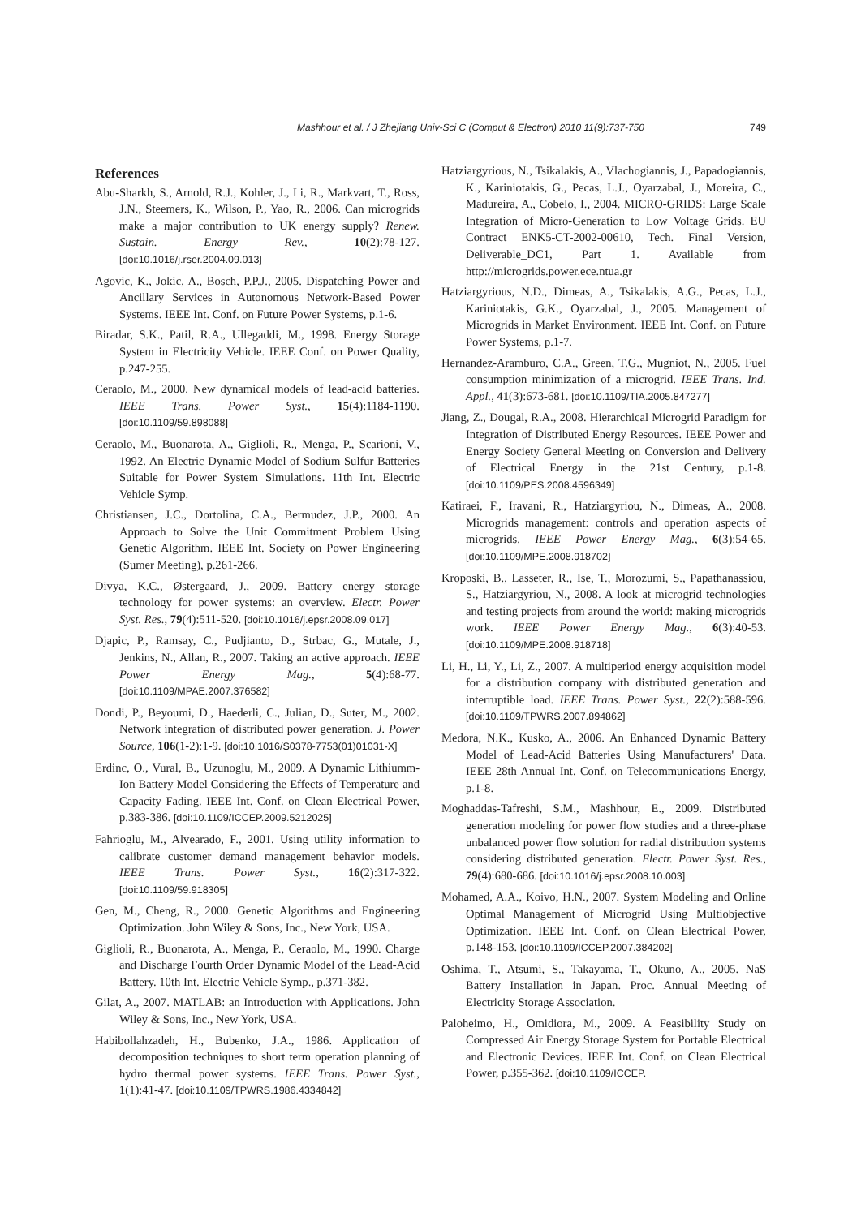Mashhour et al. / J Zhejiang Univ-Sci C (Comput & Electron) 2010 11(9):737-750 749
References
Abu-Sharkh, S., Arnold, R.J., Kohler, J., Li, R., Markvart, T., Ross, J.N., Steemers, K., Wilson, P., Yao, R., 2006. Can microgrids make a major contribution to UK energy supply? Renew. Sustain. Energy Rev., 10(2):78-127. [doi:10.1016/j.rser.2004.09.013]
Agovic, K., Jokic, A., Bosch, P.P.J., 2005. Dispatching Power and Ancillary Services in Autonomous Network-Based Power Systems. IEEE Int. Conf. on Future Power Systems, p.1-6.
Biradar, S.K., Patil, R.A., Ullegaddi, M., 1998. Energy Storage System in Electricity Vehicle. IEEE Conf. on Power Quality, p.247-255.
Ceraolo, M., 2000. New dynamical models of lead-acid batteries. IEEE Trans. Power Syst., 15(4):1184-1190. [doi:10.1109/59.898088]
Ceraolo, M., Buonarota, A., Giglioli, R., Menga, P., Scarioni, V., 1992. An Electric Dynamic Model of Sodium Sulfur Batteries Suitable for Power System Simulations. 11th Int. Electric Vehicle Symp.
Christiansen, J.C., Dortolina, C.A., Bermudez, J.P., 2000. An Approach to Solve the Unit Commitment Problem Using Genetic Algorithm. IEEE Int. Society on Power Engineering (Sumer Meeting), p.261-266.
Divya, K.C., Østergaard, J., 2009. Battery energy storage technology for power systems: an overview. Electr. Power Syst. Res., 79(4):511-520. [doi:10.1016/j.epsr.2008.09.017]
Djapic, P., Ramsay, C., Pudjianto, D., Strbac, G., Mutale, J., Jenkins, N., Allan, R., 2007. Taking an active approach. IEEE Power Energy Mag., 5(4):68-77. [doi:10.1109/MPAE.2007.376582]
Dondi, P., Beyoumi, D., Haederli, C., Julian, D., Suter, M., 2002. Network integration of distributed power generation. J. Power Source, 106(1-2):1-9. [doi:10.1016/S0378-7753(01)01031-X]
Erdinc, O., Vural, B., Uzunoglu, M., 2009. A Dynamic Lithiumm-Ion Battery Model Considering the Effects of Temperature and Capacity Fading. IEEE Int. Conf. on Clean Electrical Power, p.383-386. [doi:10.1109/ICCEP.2009.5212025]
Fahrioglu, M., Alvearado, F., 2001. Using utility information to calibrate customer demand management behavior models. IEEE Trans. Power Syst., 16(2):317-322. [doi:10.1109/59.918305]
Gen, M., Cheng, R., 2000. Genetic Algorithms and Engineering Optimization. John Wiley & Sons, Inc., New York, USA.
Giglioli, R., Buonarota, A., Menga, P., Ceraolo, M., 1990. Charge and Discharge Fourth Order Dynamic Model of the Lead-Acid Battery. 10th Int. Electric Vehicle Symp., p.371-382.
Gilat, A., 2007. MATLAB: an Introduction with Applications. John Wiley & Sons, Inc., New York, USA.
Habibollahzadeh, H., Bubenko, J.A., 1986. Application of decomposition techniques to short term operation planning of hydro thermal power systems. IEEE Trans. Power Syst., 1(1):41-47. [doi:10.1109/TPWRS.1986.4334842]
Hatziargyrious, N., Tsikalakis, A., Vlachogiannis, J., Papadogiannis, K., Kariniotakis, G., Pecas, L.J., Oyarzabal, J., Moreira, C., Madureira, A., Cobelo, I., 2004. MICRO-GRIDS: Large Scale Integration of Micro-Generation to Low Voltage Grids. EU Contract ENK5-CT-2002-00610, Tech. Final Version, Deliverable_DC1, Part 1. Available from http://microgrids.power.ece.ntua.gr
Hatziargyrious, N.D., Dimeas, A., Tsikalakis, A.G., Pecas, L.J., Kariniotakis, G.K., Oyarzabal, J., 2005. Management of Microgrids in Market Environment. IEEE Int. Conf. on Future Power Systems, p.1-7.
Hernandez-Aramburo, C.A., Green, T.G., Mugniot, N., 2005. Fuel consumption minimization of a microgrid. IEEE Trans. Ind. Appl., 41(3):673-681. [doi:10.1109/TIA.2005.847277]
Jiang, Z., Dougal, R.A., 2008. Hierarchical Microgrid Paradigm for Integration of Distributed Energy Resources. IEEE Power and Energy Society General Meeting on Conversion and Delivery of Electrical Energy in the 21st Century, p.1-8. [doi:10.1109/PES.2008.4596349]
Katiraei, F., Iravani, R., Hatziargyriou, N., Dimeas, A., 2008. Microgrids management: controls and operation aspects of microgrids. IEEE Power Energy Mag., 6(3):54-65. [doi:10.1109/MPE.2008.918702]
Kroposki, B., Lasseter, R., Ise, T., Morozumi, S., Papathanassiou, S., Hatziargyriou, N., 2008. A look at microgrid technologies and testing projects from around the world: making microgrids work. IEEE Power Energy Mag., 6(3):40-53. [doi:10.1109/MPE.2008.918718]
Li, H., Li, Y., Li, Z., 2007. A multiperiod energy acquisition model for a distribution company with distributed generation and interruptible load. IEEE Trans. Power Syst., 22(2):588-596. [doi:10.1109/TPWRS.2007.894862]
Medora, N.K., Kusko, A., 2006. An Enhanced Dynamic Battery Model of Lead-Acid Batteries Using Manufacturers' Data. IEEE 28th Annual Int. Conf. on Telecommunications Energy, p.1-8.
Moghaddas-Tafreshi, S.M., Mashhour, E., 2009. Distributed generation modeling for power flow studies and a three-phase unbalanced power flow solution for radial distribution systems considering distributed generation. Electr. Power Syst. Res., 79(4):680-686. [doi:10.1016/j.epsr.2008.10.003]
Mohamed, A.A., Koivo, H.N., 2007. System Modeling and Online Optimal Management of Microgrid Using Multiobjective Optimization. IEEE Int. Conf. on Clean Electrical Power, p.148-153. [doi:10.1109/ICCEP.2007.384202]
Oshima, T., Atsumi, S., Takayama, T., Okuno, A., 2005. NaS Battery Installation in Japan. Proc. Annual Meeting of Electricity Storage Association.
Paloheimo, H., Omidiora, M., 2009. A Feasibility Study on Compressed Air Energy Storage System for Portable Electrical and Electronic Devices. IEEE Int. Conf. on Clean Electrical Power, p.355-362. [doi:10.1109/ICCEP.